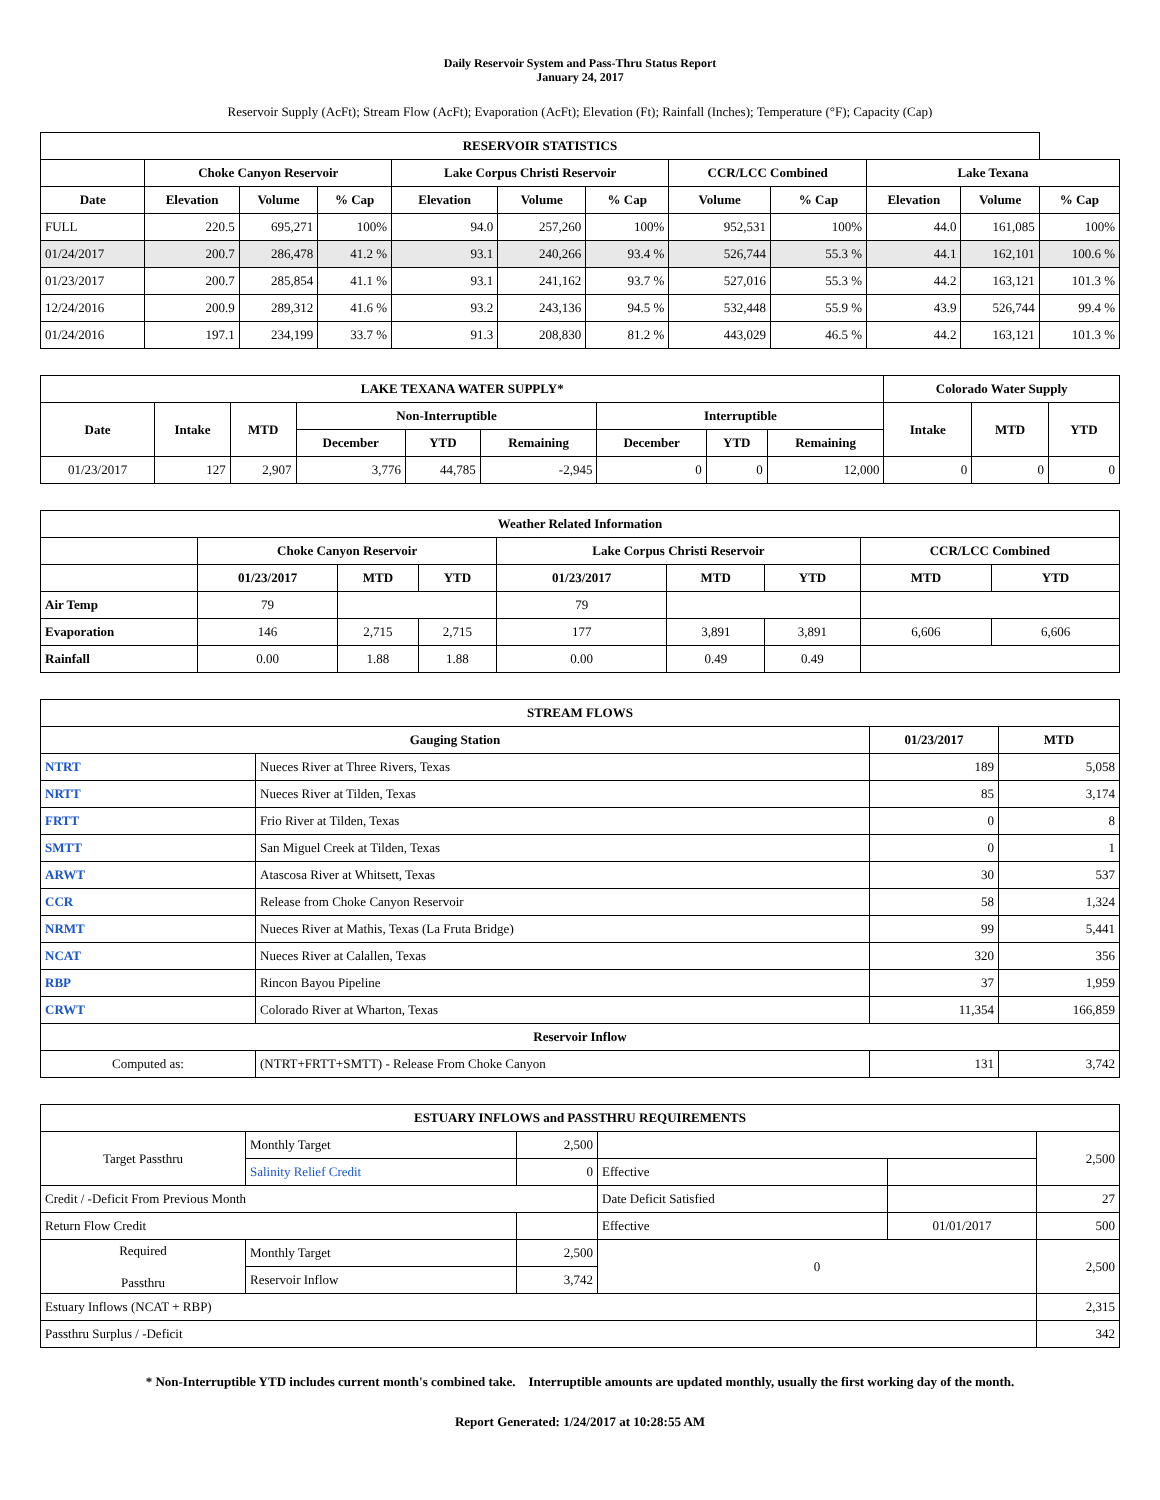Daily Reservoir System and Pass-Thru Status Report
January 24, 2017
Reservoir Supply (AcFt); Stream Flow (AcFt); Evaporation (AcFt); Elevation (Ft); Rainfall (Inches); Temperature (°F); Capacity (Cap)
| RESERVOIR STATISTICS | | | | | | | | | | | |
| --- | --- | --- | --- | --- | --- | --- | --- | --- | --- | --- | --- |
| | Choke Canyon Reservoir | | | Lake Corpus Christi Reservoir | | | CCR/LCC Combined | | Lake Texana | | |
| Date | Elevation | Volume | % Cap | Elevation | Volume | % Cap | Volume | % Cap | Elevation | Volume | % Cap |
| FULL | 220.5 | 695,271 | 100% | 94.0 | 257,260 | 100% | 952,531 | 100% | 44.0 | 161,085 | 100% |
| 01/24/2017 | 200.7 | 286,478 | 41.2 % | 93.1 | 240,266 | 93.4 % | 526,744 | 55.3 % | 44.1 | 162,101 | 100.6 % |
| 01/23/2017 | 200.7 | 285,854 | 41.1 % | 93.1 | 241,162 | 93.7 % | 527,016 | 55.3 % | 44.2 | 163,121 | 101.3 % |
| 12/24/2016 | 200.9 | 289,312 | 41.6 % | 93.2 | 243,136 | 94.5 % | 532,448 | 55.9 % | 43.9 | 526,744 | 99.4 % |
| 01/24/2016 | 197.1 | 234,199 | 33.7 % | 91.3 | 208,830 | 81.2 % | 443,029 | 46.5 % | 44.2 | 163,121 | 101.3 % |
| LAKE TEXANA WATER SUPPLY* | | | | | | | | | Colorado Water Supply | | |
| --- | --- | --- | --- | --- | --- | --- | --- | --- | --- | --- | --- |
| Date | Intake | MTD | Non-Interruptible | | | Interruptible | | | Intake | MTD | YTD |
| | | | December | YTD | Remaining | December | YTD | Remaining | | | |
| 01/23/2017 | 127 | 2,907 | 3,776 | 44,785 | -2,945 | 0 | 0 | 12,000 | 0 | 0 | 0 |
| Weather Related Information | | | | | | | | |
| --- | --- | --- | --- | --- | --- | --- | --- | --- |
| | Choke Canyon Reservoir | | | Lake Corpus Christi Reservoir | | | CCR/LCC Combined | |
| | 01/23/2017 | MTD | YTD | 01/23/2017 | MTD | YTD | MTD | YTD |
| Air Temp | 79 | | | 79 | | | | |
| Evaporation | 146 | 2,715 | 2,715 | 177 | 3,891 | 3,891 | 6,606 | 6,606 |
| Rainfall | 0.00 | 1.88 | 1.88 | 0.00 | 0.49 | 0.49 | | |
| STREAM FLOWS | | | |
| --- | --- | --- | --- |
| Gauging Station | | 01/23/2017 | MTD |
| NTRT | Nueces River at Three Rivers, Texas | 189 | 5,058 |
| NRTT | Nueces River at Tilden, Texas | 85 | 3,174 |
| FRTT | Frio River at Tilden, Texas | 0 | 8 |
| SMTT | San Miguel Creek at Tilden, Texas | 0 | 1 |
| ARWT | Atascosa River at Whitsett, Texas | 30 | 537 |
| CCR | Release from Choke Canyon Reservoir | 58 | 1,324 |
| NRMT | Nueces River at Mathis, Texas (La Fruta Bridge) | 99 | 5,441 |
| NCAT | Nueces River at Calallen, Texas | 320 | 356 |
| RBP | Rincon Bayou Pipeline | 37 | 1,959 |
| CRWT | Colorado River at Wharton, Texas | 11,354 | 166,859 |
| Reservoir Inflow | | | |
| Computed as: | (NTRT+FRTT+SMTT) - Release From Choke Canyon | 131 | 3,742 |
| ESTUARY INFLOWS and PASSTHRU REQUIREMENTS | | | | | |
| --- | --- | --- | --- | --- | --- |
| Target Passthru | Monthly Target | 2,500 | | | 2,500 |
| | Salinity Relief Credit | 0 | Effective | | |
| Credit / -Deficit From Previous Month | | | Date Deficit Satisfied | | 27 |
| Return Flow Credit | | | Effective | 01/01/2017 | 500 |
| Required Passthru | Monthly Target | 2,500 | 0 | | 2,500 |
| | Reservoir Inflow | 3,742 | | | |
| Estuary Inflows (NCAT + RBP) | | | | | 2,315 |
| Passthru Surplus / -Deficit | | | | | 342 |
* Non-Interruptible YTD includes current month's combined take. Interruptible amounts are updated monthly, usually the first working day of the month.
Report Generated: 1/24/2017 at 10:28:55 AM